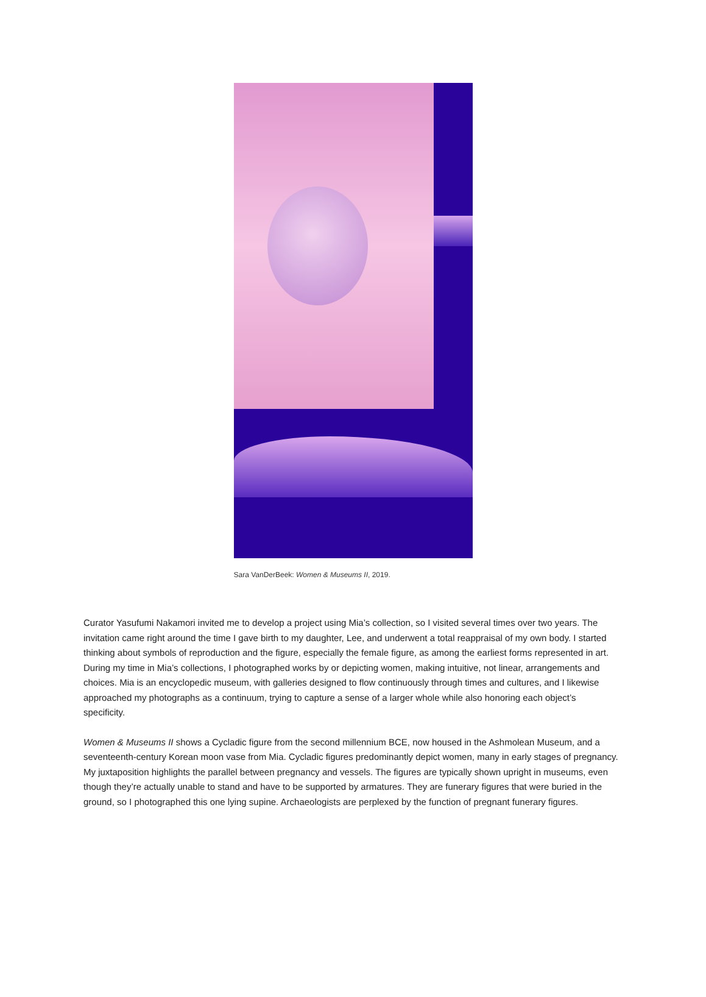Sara VanDerBeek: Women & Museums II, 2019.
Curator Yasufumi Nakamori invited me to develop a project using Mia’s collection, so I visited several times over two years. The invitation came right around the time I gave birth to my daughter, Lee, and underwent a total reappraisal of my own body. I started thinking about symbols of reproduction and the figure, especially the female figure, as among the earliest forms represented in art. During my time in Mia’s collections, I photographed works by or depicting women, making intuitive, not linear, arrangements and choices. Mia is an encyclopedic museum, with galleries designed to flow continuously through times and cultures, and I likewise approached my photographs as a continuum, trying to capture a sense of a larger whole while also honoring each object’s specificity.
Women & Museums II shows a Cycladic figure from the second millennium BCE, now housed in the Ashmolean Museum, and a seventeenth-century Korean moon vase from Mia. Cycladic figures predominantly depict women, many in early stages of pregnancy. My juxtaposition highlights the parallel between pregnancy and vessels. The figures are typically shown upright in museums, even though they’re actually unable to stand and have to be supported by armatures. They are funerary figures that were buried in the ground, so I photographed this one lying supine. Archaeologists are perplexed by the function of pregnant funerary figures.